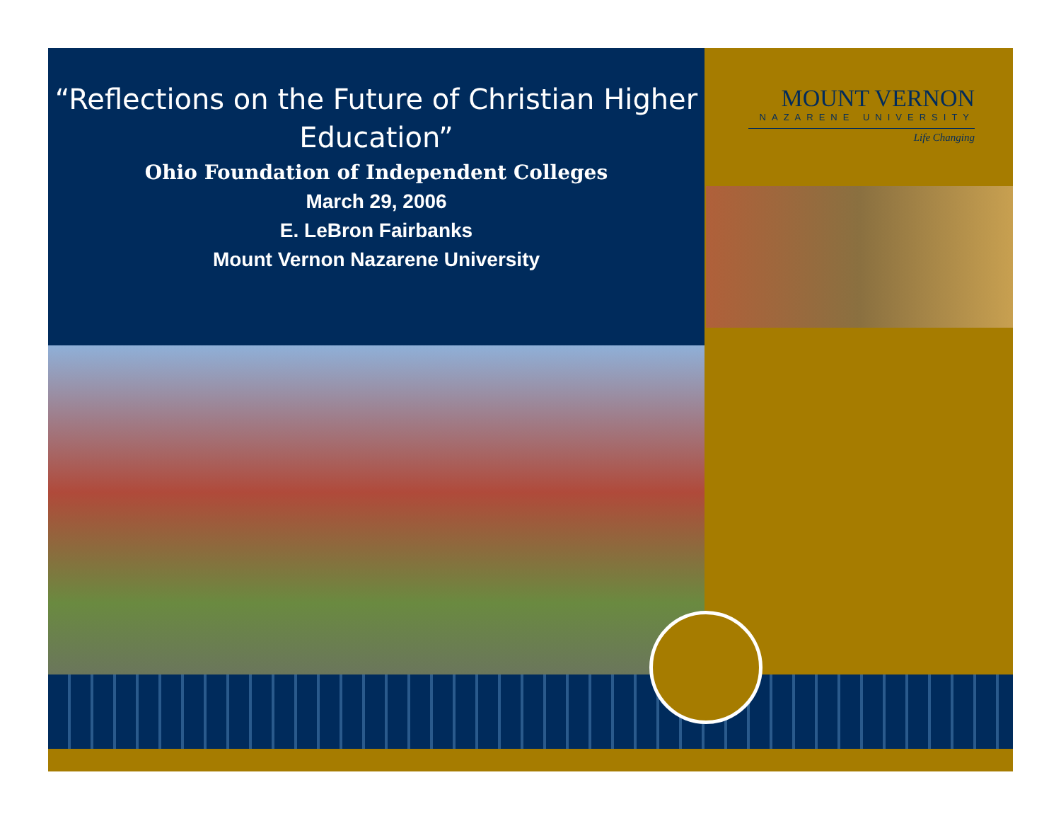“Reflections on the Future of Christian Higher Education”
Ohio Foundation of Independent Colleges
March 29, 2006
E. LeBron Fairbanks
Mount Vernon Nazarene University
MOUNT VERNON
NAZARENE UNIVERSITY
Life Changing